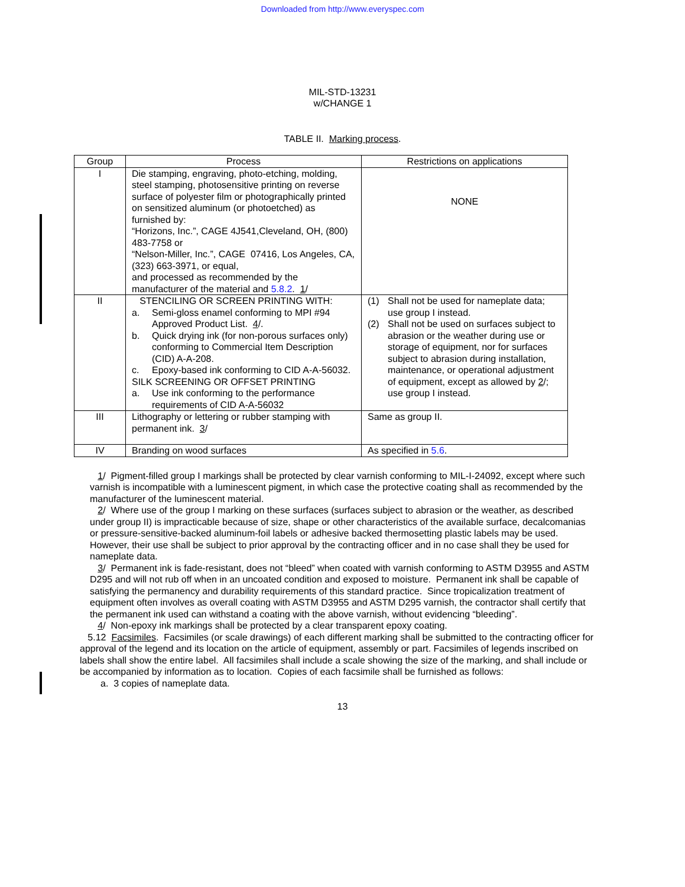Downloaded from http://www.everyspec.com
MIL-STD-13231
w/CHANGE 1
TABLE II. Marking process.
| Group | Process | Restrictions on applications |
| --- | --- | --- |
| I | Die stamping, engraving, photo-etching, molding, steel stamping, photosensitive printing on reverse surface of polyester film or photographically printed on sensitized aluminum (or photoetched) as furnished by: “Horizons, Inc.”, CAGE 4J541,Cleveland, OH, (800) 483-7758 or “Nelson-Miller, Inc.”, CAGE 07416, Los Angeles, CA, (323) 663-3971, or equal, and processed as recommended by the manufacturer of the material and 5.8.2 . 1 / | NONE |
| II | STENCILING OR SCREEN PRINTING WITH: a. Semi-gloss enamel conforming to MPI #94 Approved Product List. 4 /. b. Quick drying ink (for non-porous surfaces only) conforming to Commercial Item Description (CID) A-A-208. c. Epoxy-based ink conforming to CID A-A-56032. SILK SCREENING OR OFFSET PRINTING a. Use ink conforming to the performance requirements of CID A-A-56032 | (1) Shall not be used for nameplate data; use group I instead. (2) Shall not be used on surfaces subject to abrasion or the weather during use or storage of equipment, nor for surfaces subject to abrasion during installation, maintenance, or operational adjustment of equipment, except as allowed by 2 /; use group I instead. |
| III | Lithography or lettering or rubber stamping with permanent ink. 3 / | Same as group II. |
| IV | Branding on wood surfaces | As specified in 5.6 . |
1/ Pigment-filled group I markings shall be protected by clear varnish conforming to MIL-I-24092, except where such varnish is incompatible with a luminescent pigment, in which case the protective coating shall as recommended by the manufacturer of the luminescent material.
2/ Where use of the group I marking on these surfaces (surfaces subject to abrasion or the weather, as described under group II) is impracticable because of size, shape or other characteristics of the available surface, decalcomanias or pressure-sensitive-backed aluminum-foil labels or adhesive backed thermosetting plastic labels may be used. However, their use shall be subject to prior approval by the contracting officer and in no case shall they be used for nameplate data.
3/ Permanent ink is fade-resistant, does not “bleed” when coated with varnish conforming to ASTM D3955 and ASTM D295 and will not rub off when in an uncoated condition and exposed to moisture. Permanent ink shall be capable of satisfying the permanency and durability requirements of this standard practice. Since tropicalization treatment of equipment often involves as overall coating with ASTM D3955 and ASTM D295 varnish, the contractor shall certify that the permanent ink used can withstand a coating with the above varnish, without evidencing “bleeding”.
4/ Non-epoxy ink markings shall be protected by a clear transparent epoxy coating.
5.12 Facsimiles. Facsimiles (or scale drawings) of each different marking shall be submitted to the contracting officer for approval of the legend and its location on the article of equipment, assembly or part. Facsimiles of legends inscribed on labels shall show the entire label. All facsimiles shall include a scale showing the size of the marking, and shall include or be accompanied by information as to location. Copies of each facsimile shall be furnished as follows:
a. 3 copies of nameplate data.
13